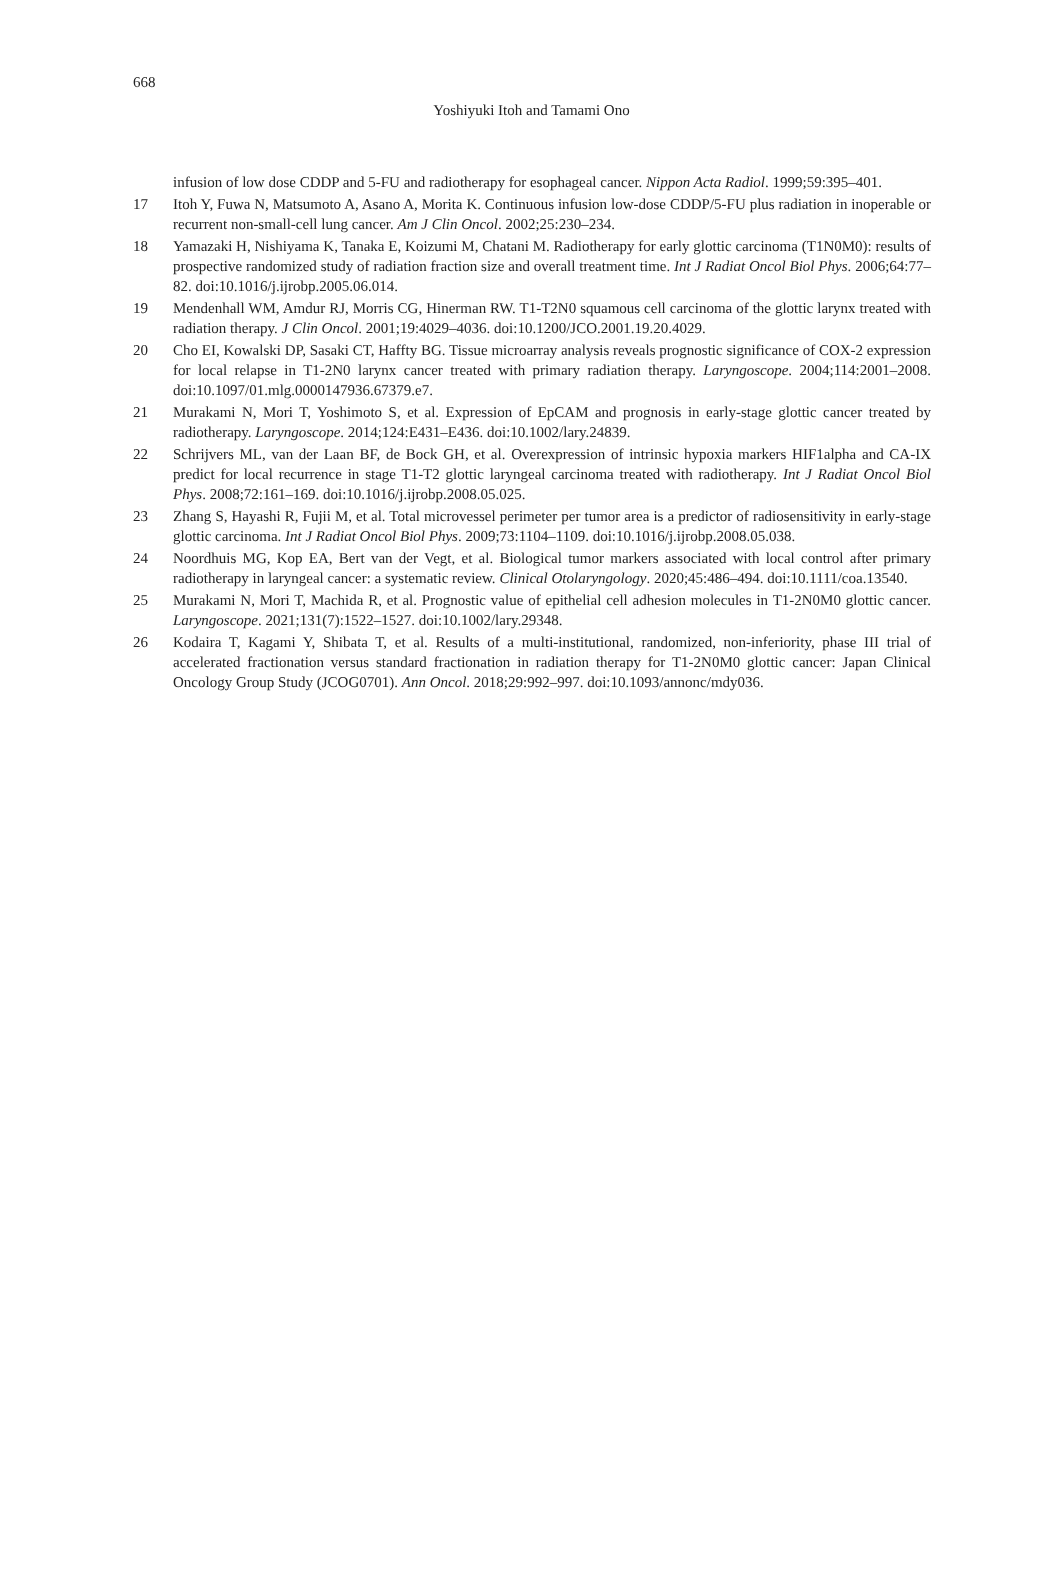668
Yoshiyuki Itoh and Tamami Ono
infusion of low dose CDDP and 5-FU and radiotherapy for esophageal cancer. Nippon Acta Radiol. 1999;59:395–401.
17 Itoh Y, Fuwa N, Matsumoto A, Asano A, Morita K. Continuous infusion low-dose CDDP/5-FU plus radiation in inoperable or recurrent non-small-cell lung cancer. Am J Clin Oncol. 2002;25:230–234.
18 Yamazaki H, Nishiyama K, Tanaka E, Koizumi M, Chatani M. Radiotherapy for early glottic carcinoma (T1N0M0): results of prospective randomized study of radiation fraction size and overall treatment time. Int J Radiat Oncol Biol Phys. 2006;64:77–82. doi:10.1016/j.ijrobp.2005.06.014.
19 Mendenhall WM, Amdur RJ, Morris CG, Hinerman RW. T1-T2N0 squamous cell carcinoma of the glottic larynx treated with radiation therapy. J Clin Oncol. 2001;19:4029–4036. doi:10.1200/JCO.2001.19.20.4029.
20 Cho EI, Kowalski DP, Sasaki CT, Haffty BG. Tissue microarray analysis reveals prognostic significance of COX-2 expression for local relapse in T1-2N0 larynx cancer treated with primary radiation therapy. Laryngoscope. 2004;114:2001–2008. doi:10.1097/01.mlg.0000147936.67379.e7.
21 Murakami N, Mori T, Yoshimoto S, et al. Expression of EpCAM and prognosis in early-stage glottic cancer treated by radiotherapy. Laryngoscope. 2014;124:E431–E436. doi:10.1002/lary.24839.
22 Schrijvers ML, van der Laan BF, de Bock GH, et al. Overexpression of intrinsic hypoxia markers HIF1alpha and CA-IX predict for local recurrence in stage T1-T2 glottic laryngeal carcinoma treated with radiotherapy. Int J Radiat Oncol Biol Phys. 2008;72:161–169. doi:10.1016/j.ijrobp.2008.05.025.
23 Zhang S, Hayashi R, Fujii M, et al. Total microvessel perimeter per tumor area is a predictor of radiosensitivity in early-stage glottic carcinoma. Int J Radiat Oncol Biol Phys. 2009;73:1104–1109. doi:10.1016/j.ijrobp.2008.05.038.
24 Noordhuis MG, Kop EA, Bert van der Vegt, et al. Biological tumor markers associated with local control after primary radiotherapy in laryngeal cancer: a systematic review. Clinical Otolaryngology. 2020;45:486–494. doi:10.1111/coa.13540.
25 Murakami N, Mori T, Machida R, et al. Prognostic value of epithelial cell adhesion molecules in T1-2N0M0 glottic cancer. Laryngoscope. 2021;131(7):1522–1527. doi:10.1002/lary.29348.
26 Kodaira T, Kagami Y, Shibata T, et al. Results of a multi-institutional, randomized, non-inferiority, phase III trial of accelerated fractionation versus standard fractionation in radiation therapy for T1-2N0M0 glottic cancer: Japan Clinical Oncology Group Study (JCOG0701). Ann Oncol. 2018;29:992–997. doi:10.1093/annonc/mdy036.